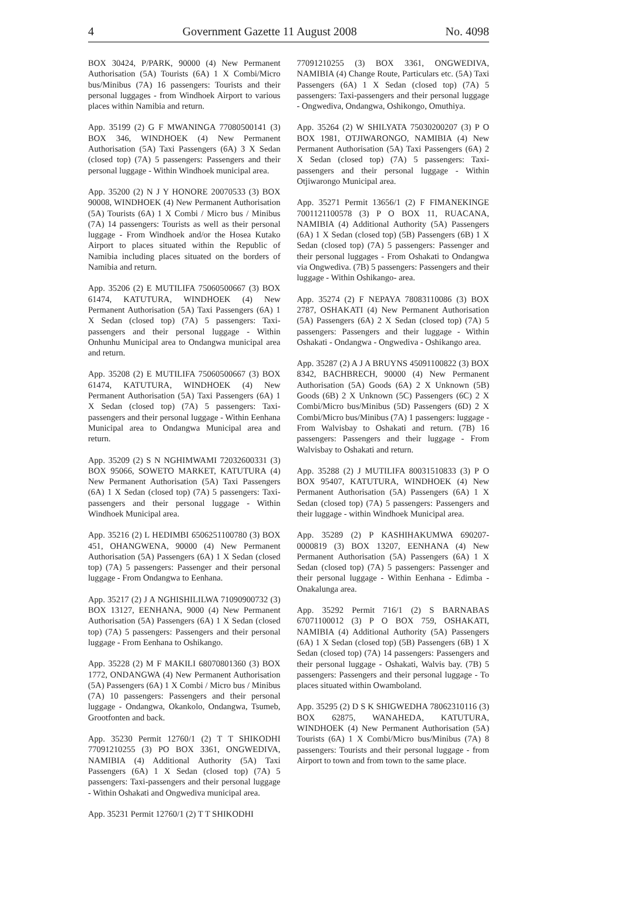4 Government Gazette 11 August 2008 No. 4098
BOX 30424, P/PARK, 90000 (4) New Permanent Authorisation (5A) Tourists (6A) 1 X Combi/Micro bus/Minibus (7A) 16 passengers: Tourists and their personal luggages - from Windhoek Airport to various places within Namibia and return.
App. 35199 (2) G F MWANINGA 77080500141 (3) BOX 346, WINDHOEK (4) New Permanent Authorisation (5A) Taxi Passengers (6A) 3 X Sedan (closed top) (7A) 5 passengers: Passengers and their personal luggage - Within Windhoek municipal area.
App. 35200 (2) N J Y HONORE 20070533 (3) BOX 90008, WINDHOEK (4) New Permanent Authorisation (5A) Tourists (6A) 1 X Combi / Micro bus / Minibus (7A) 14 passengers: Tourists as well as their personal luggage - From Windhoek and/or the Hosea Kutako Airport to places situated within the Republic of Namibia including places situated on the borders of Namibia and return.
App. 35206 (2) E MUTILIFA 75060500667 (3) BOX 61474, KATUTURA, WINDHOEK (4) New Permanent Authorisation (5A) Taxi Passengers (6A) 1 X Sedan (closed top) (7A) 5 passengers: Taxi-passengers and their personal luggage - Within Onhunhu Municipal area to Ondangwa municipal area and return.
App. 35208 (2) E MUTILIFA 75060500667 (3) BOX 61474, KATUTURA, WINDHOEK (4) New Permanent Authorisation (5A) Taxi Passengers (6A) 1 X Sedan (closed top) (7A) 5 passengers: Taxi-passengers and their personal luggage - Within Eenhana Municipal area to Ondangwa Municipal area and return.
App. 35209 (2) S N NGHIMWAMI 72032600331 (3) BOX 95066, SOWETO MARKET, KATUTURA (4) New Permanent Authorisation (5A) Taxi Passengers (6A) 1 X Sedan (closed top) (7A) 5 passengers: Taxi-passengers and their personal luggage - Within Windhoek Municipal area.
App. 35216 (2) L HEDIMBI 6506251100780 (3) BOX 451, OHANGWENA, 90000 (4) New Permanent Authorisation (5A) Passengers (6A) 1 X Sedan (closed top) (7A) 5 passengers: Passenger and their personal luggage - From Ondangwa to Eenhana.
App. 35217 (2) J A NGHISHILILWA 71090900732 (3) BOX 13127, EENHANA, 9000 (4) New Permanent Authorisation (5A) Passengers (6A) 1 X Sedan (closed top) (7A) 5 passengers: Passengers and their personal luggage - From Eenhana to Oshikango.
App. 35228 (2) M F MAKILI 68070801360 (3) BOX 1772, ONDANGWA (4) New Permanent Authorisation (5A) Passengers (6A) 1 X Combi / Micro bus / Minibus (7A) 10 passengers: Passengers and their personal luggage - Ondangwa, Okankolo, Ondangwa, Tsumeb, Grootfonten and back.
App. 35230 Permit 12760/1 (2) T T SHIKODHI 77091210255 (3) PO BOX 3361, ONGWEDIVA, NAMIBIA (4) Additional Authority (5A) Taxi Passengers (6A) 1 X Sedan (closed top) (7A) 5 passengers: Taxi-passengers and their personal luggage - Within Oshakati and Ongwediva municipal area.
App. 35231 Permit 12760/1 (2) T T SHIKODHI
77091210255 (3) BOX 3361, ONGWEDIVA, NAMIBIA (4) Change Route, Particulars etc. (5A) Taxi Passengers (6A) 1 X Sedan (closed top) (7A) 5 passengers: Taxi-passengers and their personal luggage - Ongwediva, Ondangwa, Oshikongo, Omuthiya.
App. 35264 (2) W SHILYATA 75030200207 (3) P O BOX 1981, OTJIWARONGO, NAMIBIA (4) New Permanent Authorisation (5A) Taxi Passengers (6A) 2 X Sedan (closed top) (7A) 5 passengers: Taxi-passengers and their personal luggage - Within Otjiwarongo Municipal area.
App. 35271 Permit 13656/1 (2) F FIMANEKINGE 7001121100578 (3) P O BOX 11, RUACANA, NAMIBIA (4) Additional Authority (5A) Passengers (6A) 1 X Sedan (closed top) (5B) Passengers (6B) 1 X Sedan (closed top) (7A) 5 passengers: Passenger and their personal luggages - From Oshakati to Ondangwa via Ongwediva. (7B) 5 passengers: Passengers and their luggage - Within Oshikango- area.
App. 35274 (2) F NEPAYA 78083110086 (3) BOX 2787, OSHAKATI (4) New Permanent Authorisation (5A) Passengers (6A) 2 X Sedan (closed top) (7A) 5 passengers: Passengers and their luggage - Within Oshakati - Ondangwa - Ongwediva - Oshikango area.
App. 35287 (2) A J A BRUYNS 45091100822 (3) BOX 8342, BACHBRECH, 90000 (4) New Permanent Authorisation (5A) Goods (6A) 2 X Unknown (5B) Goods (6B) 2 X Unknown (5C) Passengers (6C) 2 X Combi/Micro bus/Minibus (5D) Passengers (6D) 2 X Combi/Micro bus/Minibus (7A) 1 passengers: luggage - From Walvisbay to Oshakati and return. (7B) 16 passengers: Passengers and their luggage - From Walvisbay to Oshakati and return.
App. 35288 (2) J MUTILIFA 80031510833 (3) P O BOX 95407, KATUTURA, WINDHOEK (4) New Permanent Authorisation (5A) Passengers (6A) 1 X Sedan (closed top) (7A) 5 passengers: Passengers and their luggage - within Windhoek Municipal area.
App. 35289 (2) P KASHIHAKUMWA 690207-0000819 (3) BOX 13207, EENHANA (4) New Permanent Authorisation (5A) Passengers (6A) 1 X Sedan (closed top) (7A) 5 passengers: Passenger and their personal luggage - Within Eenhana - Edimba - Onakalunga area.
App. 35292 Permit 716/1 (2) S BARNABAS 67071100012 (3) P O BOX 759, OSHAKATI, NAMIBIA (4) Additional Authority (5A) Passengers (6A) 1 X Sedan (closed top) (5B) Passengers (6B) 1 X Sedan (closed top) (7A) 14 passengers: Passengers and their personal luggage - Oshakati, Walvis bay. (7B) 5 passengers: Passengers and their personal luggage - To places situated within Owamboland.
App. 35295 (2) D S K SHIGWEDHA 78062310116 (3) BOX 62875, WANAHEDA, KATUTURA, WINDHOEK (4) New Permanent Authorisation (5A) Tourists (6A) 1 X Combi/Micro bus/Minibus (7A) 8 passengers: Tourists and their personal luggage - from Airport to town and from town to the same place.